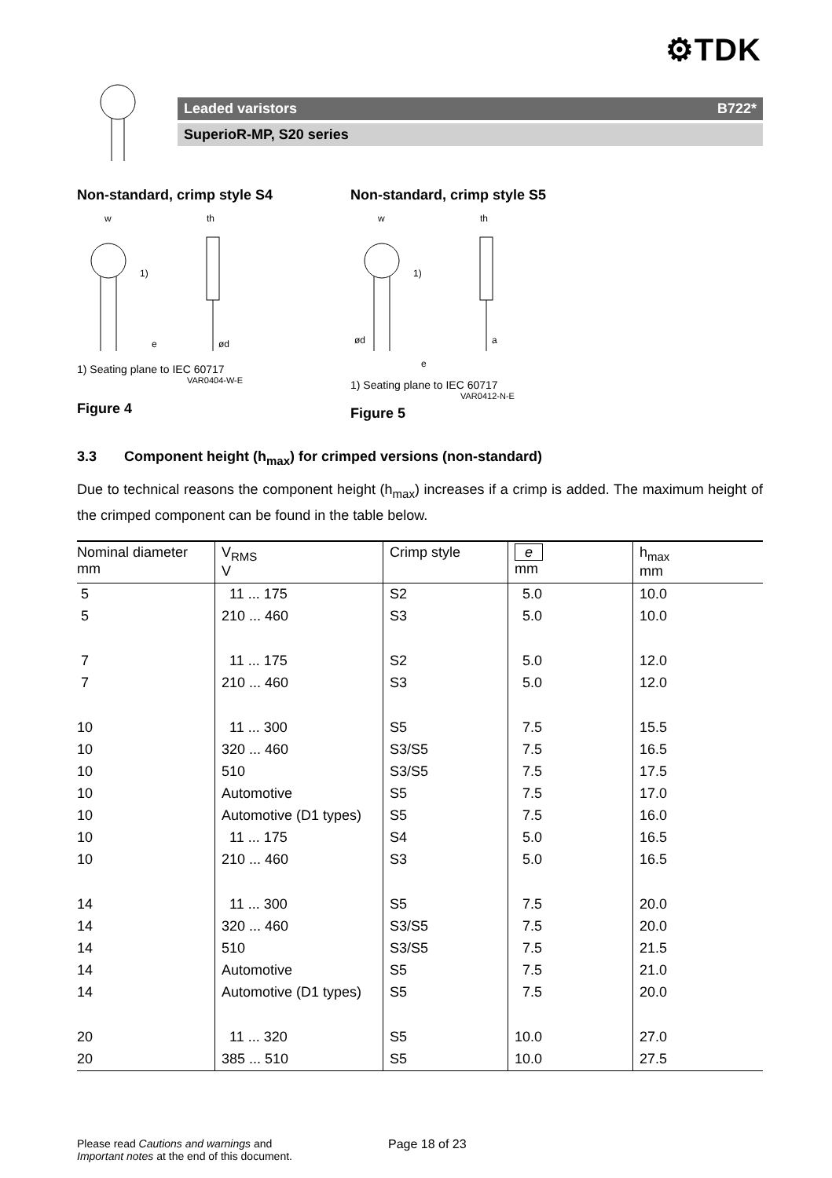⚙TDK
Leaded varistors B722*
SuperioR-MP, S20 series
Non-standard, crimp style S4
w
th
1)
e
ød
1) Seating plane to IEC 60717
VAR0404-W-E
Figure 4
Non-standard, crimp style S5
w
th
1)
ød
e
a
1) Seating plane to IEC 60717
VAR0412-N-E
Figure 5
3.3 Component height (h<sub>max</sub>) for crimped versions (non-standard)
Due to technical reasons the component height (h<sub>max</sub>) increases if a crimp is added. The maximum height of the crimped component can be found in the table below.
| Nominal diameter mm | V<sub>RMS</sub> V | Crimp style | e mm | h<sub>max</sub> mm |
| --- | --- | --- | --- | --- |
| 5 | 11 ... 175 | S2 | 5.0 | 10.0 |
| 5 | 210 ... 460 | S3 | 5.0 | 10.0 |
| 7 | 11 ... 175 | S2 | 5.0 | 12.0 |
| 7 | 210 ... 460 | S3 | 5.0 | 12.0 |
| 10 | 11 ... 300 | S5 | 7.5 | 15.5 |
| 10 | 320 ... 460 | S3/S5 | 7.5 | 16.5 |
| 10 | 510 | S3/S5 | 7.5 | 17.5 |
| 10 | Automotive | S5 | 7.5 | 17.0 |
| 10 | Automotive (D1 types) | S5 | 7.5 | 16.0 |
| 10 | 11 ... 175 | S4 | 5.0 | 16.5 |
| 10 | 210 ... 460 | S3 | 5.0 | 16.5 |
| 14 | 11 ... 300 | S5 | 7.5 | 20.0 |
| 14 | 320 ... 460 | S3/S5 | 7.5 | 20.0 |
| 14 | 510 | S3/S5 | 7.5 | 21.5 |
| 14 | Automotive | S5 | 7.5 | 21.0 |
| 14 | Automotive (D1 types) | S5 | 7.5 | 20.0 |
| 20 | 11 ... 320 | S5 | 10.0 | 27.0 |
| 20 | 385 ... 510 | S5 | 10.0 | 27.5 |
Please read Cautions and warnings and
Important notes at the end of this document.
Page 18 of 23